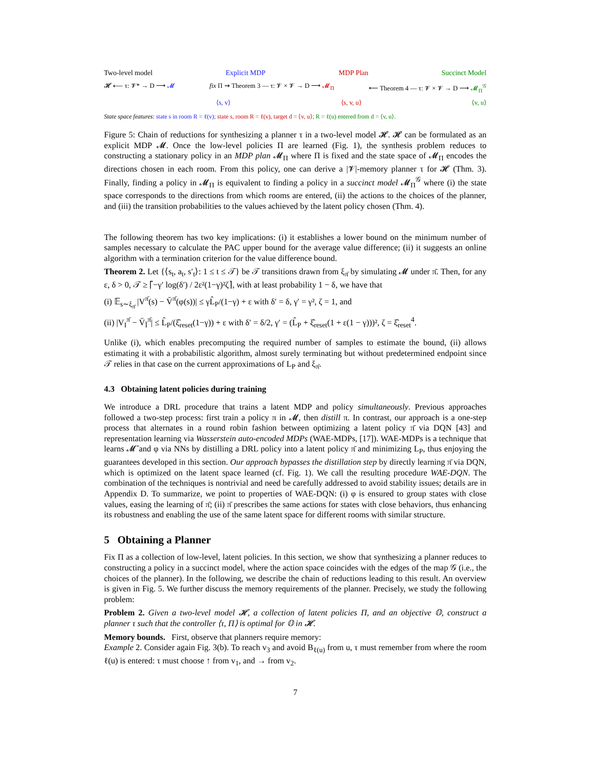Two-level model Explicit MDP MDP Plan Succinct Model
𝓗 ⟵ τ: 𝓥* → D ⟶ 𝓜 fix Π ⇝ Theorem 3 — τ: 𝓥 × 𝓥 → D ⟶ 𝓜<sub>Π</sub> ⟵ Theorem 4 — τ: 𝓥 × 𝓥 → D ⟶ 𝓜<sub>Π</sub><sup>𝒢</sup>
⟨s, v⟩ ⟨s, v, u⟩ ⟨v, u⟩
State space features: state s in room R = ℓ(v); state s, room R = ℓ(v), target d = ⟨v, u⟩; R = ℓ(u) entered from d = ⟨v, u⟩.
Figure 5: Chain of reductions for synthesizing a planner τ in a two-level model 𝓗. 𝓗 can be formulated as an explicit MDP 𝓜. Once the low-level policies Π are learned (Fig. 1), the synthesis problem reduces to constructing a stationary policy in an MDP plan 𝓜<sub>Π</sub> where Π is fixed and the state space of 𝓜<sub>Π</sub> encodes the directions chosen in each room. From this policy, one can derive a |𝓥|-memory planner τ for 𝓗 (Thm. 3). Finally, finding a policy in 𝓜<sub>Π</sub> is equivalent to finding a policy in a succinct model 𝓜<sub>Π</sub><sup>𝒢</sup> where (i) the state space corresponds to the directions from which rooms are entered, (ii) the actions to the choices of the planner, and (iii) the transition probabilities to the values achieved by the latent policy chosen (Thm. 4).
The following theorem has two key implications: (i) it establishes a lower bound on the minimum number of samples necessary to calculate the PAC upper bound for the average value difference; (ii) it suggests an online algorithm with a termination criterion for the value difference bound.
Theorem 2. Let {⟨s<sub>t</sub>, a<sub>t</sub>, s′<sub>t</sub>⟩: 1 ≤ t ≤ 𝒯} be 𝒯 transitions drawn from ξ<sub>π̄</sub> by simulating 𝓜 under π̄. Then, for any ε, δ > 0, 𝒯 ≥ ⌈−γ′ log(δ′) / 2ε²(1−γ)²ζ⌉, with at least probability 1 − δ, we have that
(i) 𝔼<sub>s∼ξ<sub>π̄</sub></sub> |V<sup>π̄</sup>(s) − V̄<sup>π̄</sup>(φ(s))| ≤ γL̂<sub>P</sub>/(1−γ) + ε with δ′ = δ, γ′ = γ², ζ = 1, and
(ii) |V<sub>I</sub><sup>π̄</sup> − V̄<sub>Ī</sub><sup>π̄</sup>| ≤ L̂<sub>P</sub>/(ξ̂<sub>reset</sub>(1−γ)) + ε with δ′ = δ/2, γ′ = (L̂<sub>P</sub> + ξ̂<sub>reset</sub>(1 + ε(1 − γ)))², ζ = ξ̂<sub>reset</sub><sup>4</sup>.
Unlike (i), which enables precomputing the required number of samples to estimate the bound, (ii) allows estimating it with a probabilistic algorithm, almost surely terminating but without predetermined endpoint since 𝒯 relies in that case on the current approximations of L<sub>P</sub> and ξ<sub>π̄</sub>.
4.3 Obtaining latent policies during training
We introduce a DRL procedure that trains a latent MDP and policy simultaneously. Previous approaches followed a two-step process: first train a policy π in 𝓜, then distill π. In contrast, our approach is a one-step process that alternates in a round robin fashion between optimizing a latent policy π̄ via DQN [43] and representation learning via Wasserstein auto-encoded MDPs (WAE-MDPs, [17]). WAE-MDPs is a technique that learns 𝓜̄ and φ via NNs by distilling a DRL policy into a latent policy π̄ and minimizing L<sub>P</sub>, thus enjoying the guarantees developed in this section. Our approach bypasses the distillation step by directly learning π̄ via DQN, which is optimized on the latent space learned (cf. Fig. 1). We call the resulting procedure WAE-DQN. The combination of the techniques is nontrivial and need be carefully addressed to avoid stability issues; details are in Appendix D. To summarize, we point to properties of WAE-DQN: (i) φ is ensured to group states with close values, easing the learning of π̄; (ii) π̄ prescribes the same actions for states with close behaviors, thus enhancing its robustness and enabling the use of the same latent space for different rooms with similar structure.
5 Obtaining a Planner
Fix Π as a collection of low-level, latent policies. In this section, we show that synthesizing a planner reduces to constructing a policy in a succinct model, where the action space coincides with the edges of the map 𝒢 (i.e., the choices of the planner). In the following, we describe the chain of reductions leading to this result. An overview is given in Fig. 5. We further discuss the memory requirements of the planner. Precisely, we study the following problem:
Problem 2. Given a two-level model 𝓗, a collection of latent policies Π, and an objective 𝕆, construct a planner τ such that the controller ⟨τ, Π⟩ is optimal for 𝕆 in 𝓗.
Memory bounds. First, observe that planners require memory:
Example 2. Consider again Fig. 3(b). To reach v<sub>3</sub> and avoid B<sub>ℓ(u)</sub> from u, τ must remember from where the room ℓ(u) is entered: τ must choose ↑ from v<sub>1</sub>, and → from v<sub>2</sub>.
7